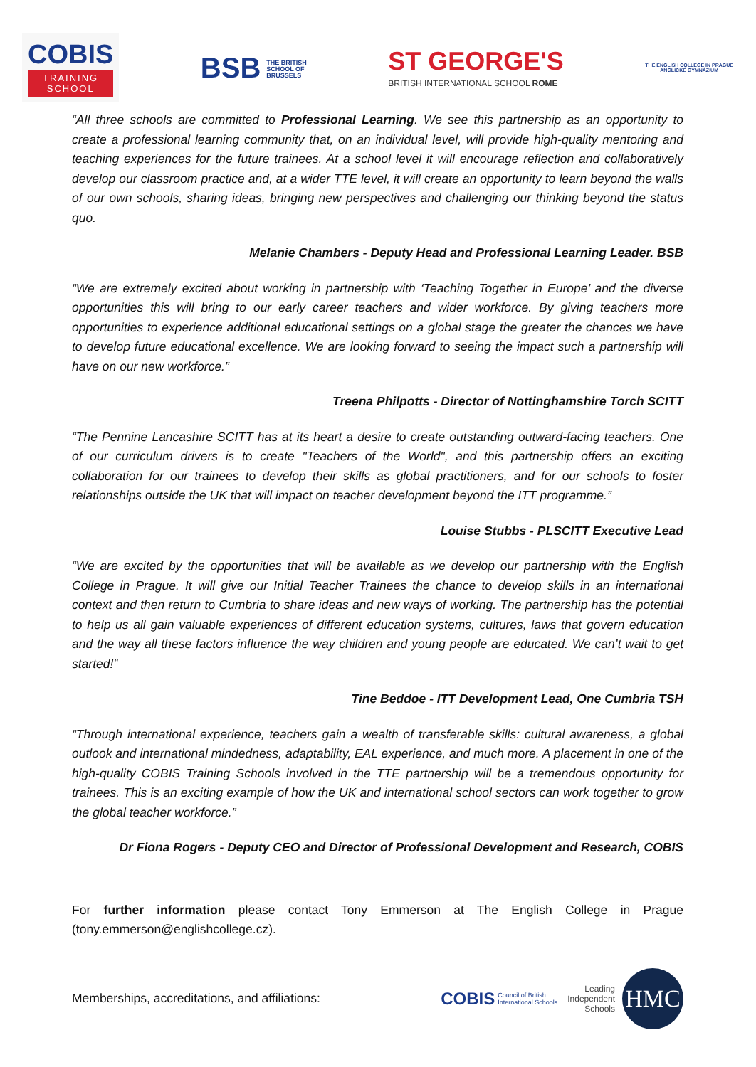COBIS
TRAINING
SCHOOL
BSB THE BRITISH
SCHOOL OF
BRUSSELS
ST GEORGE'S
BRITISH INTERNATIONAL SCHOOL ROME
THE ENGLISH COLLEGE IN PRAGUE
ANGLICKÉ GYMNÁZIUM
“All three schools are committed to Professional Learning. We see this partnership as an opportunity to create a professional learning community that, on an individual level, will provide high-quality mentoring and teaching experiences for the future trainees. At a school level it will encourage reflection and collaboratively develop our classroom practice and, at a wider TTE level, it will create an opportunity to learn beyond the walls of our own schools, sharing ideas, bringing new perspectives and challenging our thinking beyond the status quo.
Melanie Chambers - Deputy Head and Professional Learning Leader. BSB
“We are extremely excited about working in partnership with ‘Teaching Together in Europe’ and the diverse opportunities this will bring to our early career teachers and wider workforce. By giving teachers more opportunities to experience additional educational settings on a global stage the greater the chances we have to develop future educational excellence. We are looking forward to seeing the impact such a partnership will have on our new workforce.”
Treena Philpotts - Director of Nottinghamshire Torch SCITT
“The Pennine Lancashire SCITT has at its heart a desire to create outstanding outward-facing teachers. One of our curriculum drivers is to create "Teachers of the World", and this partnership offers an exciting collaboration for our trainees to develop their skills as global practitioners, and for our schools to foster relationships outside the UK that will impact on teacher development beyond the ITT programme.”
Louise Stubbs - PLSCITT Executive Lead
“We are excited by the opportunities that will be available as we develop our partnership with the English College in Prague. It will give our Initial Teacher Trainees the chance to develop skills in an international context and then return to Cumbria to share ideas and new ways of working. The partnership has the potential to help us all gain valuable experiences of different education systems, cultures, laws that govern education and the way all these factors influence the way children and young people are educated. We can’t wait to get started!”
Tine Beddoe - ITT Development Lead, One Cumbria TSH
“Through international experience, teachers gain a wealth of transferable skills: cultural awareness, a global outlook and international mindedness, adaptability, EAL experience, and much more. A placement in one of the high-quality COBIS Training Schools involved in the TTE partnership will be a tremendous opportunity for trainees. This is an exciting example of how the UK and international school sectors can work together to grow the global teacher workforce.”
Dr Fiona Rogers - Deputy CEO and Director of Professional Development and Research, COBIS
For further information please contact Tony Emmerson at The English College in Prague (tony.emmerson@englishcollege.cz).
Memberships, accreditations, and affiliations: COBIS Council of British
International Schools Leading
Independent
Schools
HMC